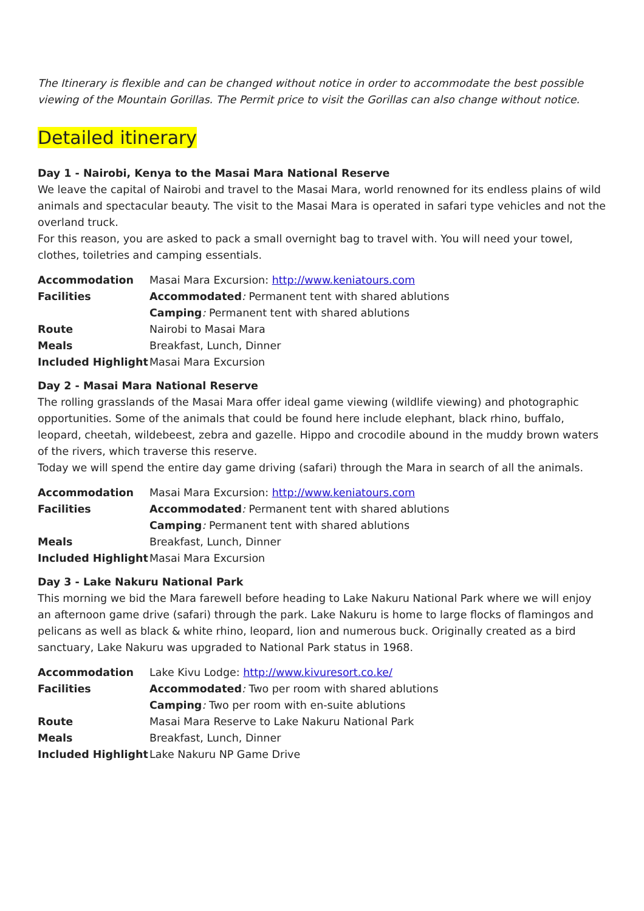The Itinerary is flexible and can be changed without notice in order to accommodate the best possible viewing of the Mountain Gorillas. The Permit price to visit the Gorillas can also change without notice.
Detailed itinerary
Day 1 - Nairobi, Kenya to the Masai Mara National Reserve
We leave the capital of Nairobi and travel to the Masai Mara, world renowned for its endless plains of wild animals and spectacular beauty. The visit to the Masai Mara is operated in safari type vehicles and not the overland truck.
For this reason, you are asked to pack a small overnight bag to travel with. You will need your towel, clothes, toiletries and camping essentials.
| Accommodation | Masai Mara Excursion: http://www.keniatours.com |
| Facilities | Accommodated : Permanent tent with shared ablutions |
| | Camping : Permanent tent with shared ablutions |
| Route | Nairobi to Masai Mara |
| Meals | Breakfast, Lunch, Dinner |
| Included Highlight | Masai Mara Excursion |
Day 2 - Masai Mara National Reserve
The rolling grasslands of the Masai Mara offer ideal game viewing (wildlife viewing) and photographic opportunities. Some of the animals that could be found here include elephant, black rhino, buffalo, leopard, cheetah, wildebeest, zebra and gazelle. Hippo and crocodile abound in the muddy brown waters of the rivers, which traverse this reserve.
Today we will spend the entire day game driving (safari) through the Mara in search of all the animals.
| Accommodation | Masai Mara Excursion: http://www.keniatours.com |
| Facilities | Accommodated : Permanent tent with shared ablutions |
| | Camping : Permanent tent with shared ablutions |
| Meals | Breakfast, Lunch, Dinner |
| Included Highlight | Masai Mara Excursion |
Day 3 - Lake Nakuru National Park
This morning we bid the Mara farewell before heading to Lake Nakuru National Park where we will enjoy an afternoon game drive (safari) through the park. Lake Nakuru is home to large flocks of flamingos and pelicans as well as black & white rhino, leopard, lion and numerous buck. Originally created as a bird sanctuary, Lake Nakuru was upgraded to National Park status in 1968.
| Accommodation | Lake Kivu Lodge: http://www.kivuresort.co.ke/ |
| Facilities | Accommodated : Two per room with shared ablutions |
| | Camping : Two per room with en-suite ablutions |
| Route | Masai Mara Reserve to Lake Nakuru National Park |
| Meals | Breakfast, Lunch, Dinner |
| Included Highlight | Lake Nakuru NP Game Drive |